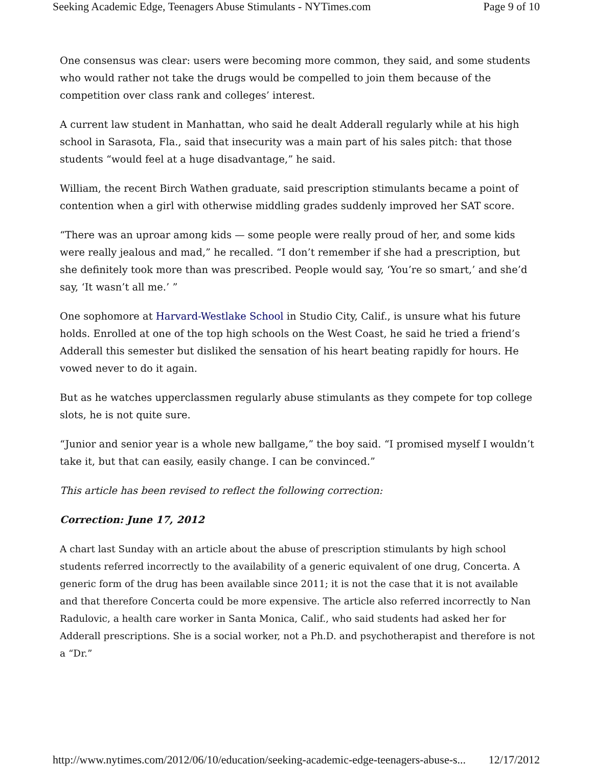Seeking Academic Edge, Teenagers Abuse Stimulants - NYTimes.com Page 9 of 10
One consensus was clear: users were becoming more common, they said, and some students who would rather not take the drugs would be compelled to join them because of the competition over class rank and colleges’ interest.
A current law student in Manhattan, who said he dealt Adderall regularly while at his high school in Sarasota, Fla., said that insecurity was a main part of his sales pitch: that those students “would feel at a huge disadvantage,” he said.
William, the recent Birch Wathen graduate, said prescription stimulants became a point of contention when a girl with otherwise middling grades suddenly improved her SAT score.
“There was an uproar among kids — some people were really proud of her, and some kids were really jealous and mad,” he recalled. “I don’t remember if she had a prescription, but she definitely took more than was prescribed. People would say, ‘You’re so smart,’ and she’d say, ‘It wasn’t all me.’ ”
One sophomore at Harvard-Westlake School in Studio City, Calif., is unsure what his future holds. Enrolled at one of the top high schools on the West Coast, he said he tried a friend’s Adderall this semester but disliked the sensation of his heart beating rapidly for hours. He vowed never to do it again.
But as he watches upperclassmen regularly abuse stimulants as they compete for top college slots, he is not quite sure.
“Junior and senior year is a whole new ballgame,” the boy said. “I promised myself I wouldn’t take it, but that can easily, easily change. I can be convinced.”
This article has been revised to reflect the following correction:
Correction: June 17, 2012
A chart last Sunday with an article about the abuse of prescription stimulants by high school students referred incorrectly to the availability of a generic equivalent of one drug, Concerta. A generic form of the drug has been available since 2011; it is not the case that it is not available and that therefore Concerta could be more expensive. The article also referred incorrectly to Nan Radulovic, a health care worker in Santa Monica, Calif., who said students had asked her for Adderall prescriptions. She is a social worker, not a Ph.D. and psychotherapist and therefore is not a “Dr.”
http://www.nytimes.com/2012/06/10/education/seeking-academic-edge-teenagers-abuse-s... 12/17/2012